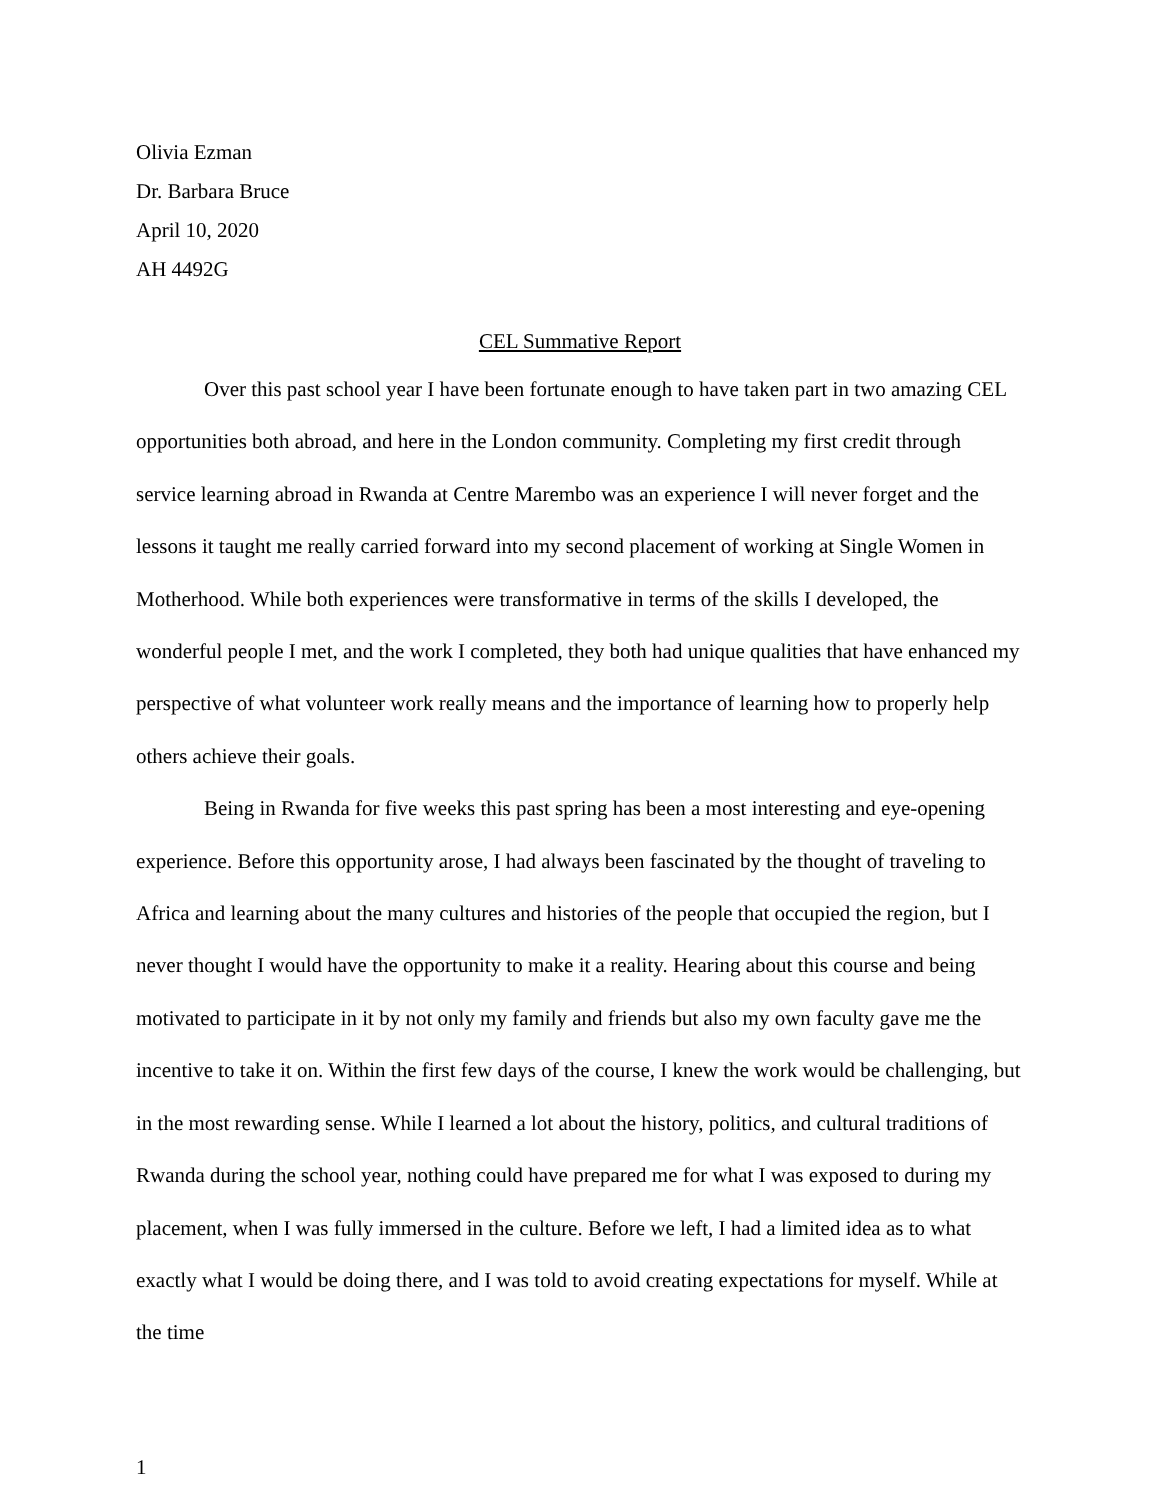Olivia Ezman
Dr. Barbara Bruce
April 10, 2020
AH 4492G
CEL Summative Report
Over this past school year I have been fortunate enough to have taken part in two amazing CEL opportunities both abroad, and here in the London community. Completing my first credit through service learning abroad in Rwanda at Centre Marembo was an experience I will never forget and the lessons it taught me really carried forward into my second placement of working at Single Women in Motherhood. While both experiences were transformative in terms of the skills I developed, the wonderful people I met, and the work I completed, they both had unique qualities that have enhanced my perspective of what volunteer work really means and the importance of learning how to properly help others achieve their goals.
Being in Rwanda for five weeks this past spring has been a most interesting and eye-opening experience. Before this opportunity arose, I had always been fascinated by the thought of traveling to Africa and learning about the many cultures and histories of the people that occupied the region, but I never thought I would have the opportunity to make it a reality. Hearing about this course and being motivated to participate in it by not only my family and friends but also my own faculty gave me the incentive to take it on. Within the first few days of the course, I knew the work would be challenging, but in the most rewarding sense. While I learned a lot about the history, politics, and cultural traditions of Rwanda during the school year, nothing could have prepared me for what I was exposed to during my placement, when I was fully immersed in the culture. Before we left, I had a limited idea as to what exactly what I would be doing there, and I was told to avoid creating expectations for myself. While at the time
1